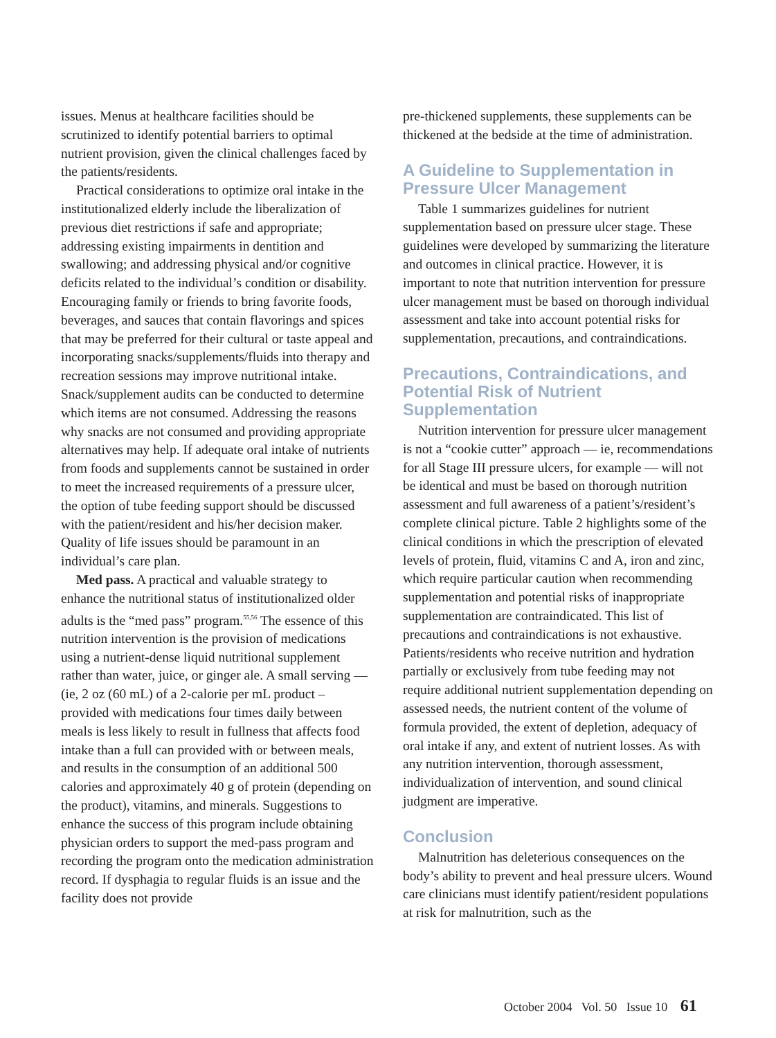issues. Menus at healthcare facilities should be scrutinized to identify potential barriers to optimal nutrient provision, given the clinical challenges faced by the patients/residents.
Practical considerations to optimize oral intake in the institutionalized elderly include the liberalization of previous diet restrictions if safe and appropriate; addressing existing impairments in dentition and swallowing; and addressing physical and/or cognitive deficits related to the individual’s condition or disability. Encouraging family or friends to bring favorite foods, beverages, and sauces that contain flavorings and spices that may be preferred for their cultural or taste appeal and incorporating snacks/supplements/fluids into therapy and recreation sessions may improve nutritional intake. Snack/supplement audits can be conducted to determine which items are not consumed. Addressing the reasons why snacks are not consumed and providing appropriate alternatives may help. If adequate oral intake of nutrients from foods and supplements cannot be sustained in order to meet the increased requirements of a pressure ulcer, the option of tube feeding support should be discussed with the patient/resident and his/her decision maker. Quality of life issues should be paramount in an individual’s care plan.
Med pass. A practical and valuable strategy to enhance the nutritional status of institutionalized older adults is the “med pass” program.<sup>55,56</sup> The essence of this nutrition intervention is the provision of medications using a nutrient-dense liquid nutritional supplement rather than water, juice, or ginger ale. A small serving — (ie, 2 oz (60 mL) of a 2-calorie per mL product – provided with medications four times daily between meals is less likely to result in fullness that affects food intake than a full can provided with or between meals, and results in the consumption of an additional 500 calories and approximately 40 g of protein (depending on the product), vitamins, and minerals. Suggestions to enhance the success of this program include obtaining physician orders to support the med-pass program and recording the program onto the medication administration record. If dysphagia to regular fluids is an issue and the facility does not provide
pre-thickened supplements, these supplements can be thickened at the bedside at the time of administration.
A Guideline to Supplementation in Pressure Ulcer Management
Table 1 summarizes guidelines for nutrient supplementation based on pressure ulcer stage. These guidelines were developed by summarizing the literature and outcomes in clinical practice. However, it is important to note that nutrition intervention for pressure ulcer management must be based on thorough individual assessment and take into account potential risks for supplementation, precautions, and contraindications.
Precautions, Contraindications, and Potential Risk of Nutrient Supplementation
Nutrition intervention for pressure ulcer management is not a “cookie cutter” approach — ie, recommendations for all Stage III pressure ulcers, for example — will not be identical and must be based on thorough nutrition assessment and full awareness of a patient’s/resident’s complete clinical picture. Table 2 highlights some of the clinical conditions in which the prescription of elevated levels of protein, fluid, vitamins C and A, iron and zinc, which require particular caution when recommending supplementation and potential risks of inappropriate supplementation are contraindicated. This list of precautions and contraindications is not exhaustive. Patients/residents who receive nutrition and hydration partially or exclusively from tube feeding may not require additional nutrient supplementation depending on assessed needs, the nutrient content of the volume of formula provided, the extent of depletion, adequacy of oral intake if any, and extent of nutrient losses. As with any nutrition intervention, thorough assessment, individualization of intervention, and sound clinical judgment are imperative.
Conclusion
Malnutrition has deleterious consequences on the body’s ability to prevent and heal pressure ulcers. Wound care clinicians must identify patient/resident populations at risk for malnutrition, such as the
October 2004 Vol. 50 Issue 10 61